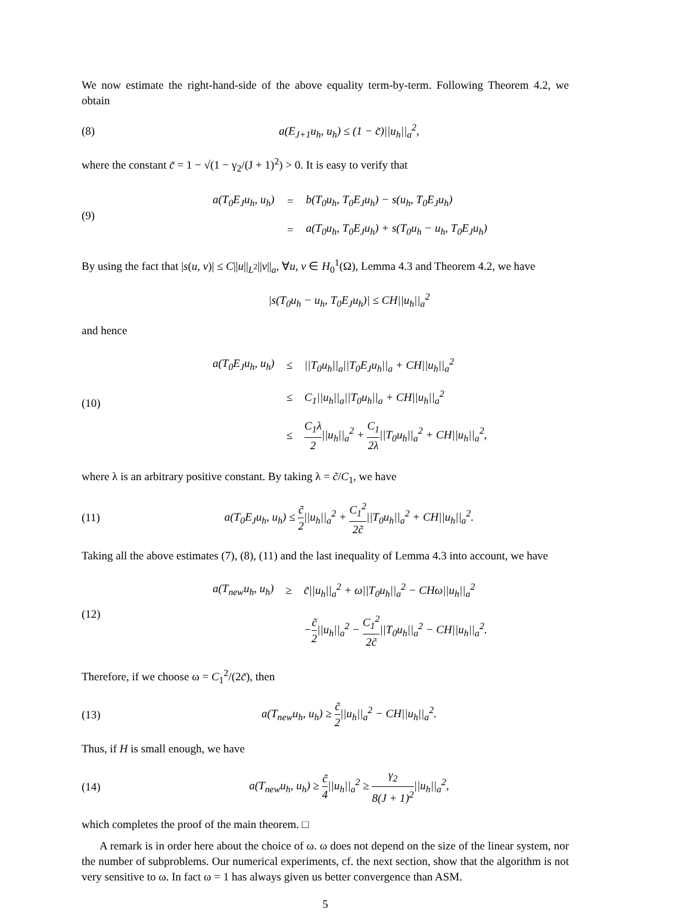We now estimate the right-hand-side of the above equality term-by-term. Following Theorem 4.2, we obtain
(8)
a(E<sub>J+1</sub>u<sub>h</sub>, u<sub>h</sub>) ≤ (1 − c̃)||u<sub>h</sub>||<sub>a</sub><sup>2</sup>,
where the constant c̃ = 1 − √(1 − γ<sub>2</sub>/(J + 1)<sup>2</sup>) > 0. It is easy to verify that
(9)
| a(T<sub>0</sub>E<sub>J</sub>u<sub>h</sub>, u<sub>h</sub>) | = | b(T<sub>0</sub>u<sub>h</sub>, T<sub>0</sub>E<sub>J</sub>u<sub>h</sub>) − s(u<sub>h</sub>, T<sub>0</sub>E<sub>J</sub>u<sub>h</sub>) |
| | = | a(T<sub>0</sub>u<sub>h</sub>, T<sub>0</sub>E<sub>J</sub>u<sub>h</sub>) + s(T<sub>0</sub>u<sub>h</sub> − u<sub>h</sub>, T<sub>0</sub>E<sub>J</sub>u<sub>h</sub>) |
By using the fact that |s(u, v)| ≤ C||u||<sub>L<sup>2</sup></sub>||v||<sub>a</sub>, ∀u, v ∈ H<sub>0</sub><sup>1</sup>(Ω), Lemma 4.3 and Theorem 4.2, we have
|s(T<sub>0</sub>u<sub>h</sub> − u<sub>h</sub>, T<sub>0</sub>E<sub>J</sub>u<sub>h</sub>)| ≤ CH||u<sub>h</sub>||<sub>a</sub><sup>2</sup>
and hence
(10)
| a(T<sub>0</sub>E<sub>J</sub>u<sub>h</sub>, u<sub>h</sub>) | ≤ | //T<sub>0</sub>u<sub>h</sub>//<sub>a</sub>//T<sub>0</sub>E<sub>J</sub>u<sub>h</sub>//<sub>a</sub> + CH//u<sub>h</sub>//<sub>a</sub><sup>2</sup> |
| | ≤ | C<sub>1</sub>//u<sub>h</sub>//<sub>a</sub>//T<sub>0</sub>u<sub>h</sub>//<sub>a</sub> + CH//u<sub>h</sub>//<sub>a</sub><sup>2</sup> |
| | ≤ | C<sub>1</sub>λ 2 //u<sub>h</sub>//<sub>a</sub><sup>2</sup> + C<sub>1</sub> 2λ //T<sub>0</sub>u<sub>h</sub>//<sub>a</sub><sup>2</sup> + CH//u<sub>h</sub>//<sub>a</sub><sup>2</sup>, |
where λ is an arbitrary positive constant. By taking λ = c̃/C<sub>1</sub>, we have
(11)
a(T<sub>0</sub>E<sub>J</sub>u<sub>h</sub>, u<sub>h</sub>) ≤ c̃ 2||u<sub>h</sub>||<sub>a</sub><sup>2</sup> + C<sub>1</sub><sup>2</sup> 2c̃||T<sub>0</sub>u<sub>h</sub>||<sub>a</sub><sup>2</sup> + CH||u<sub>h</sub>||<sub>a</sub><sup>2</sup>.
Taking all the above estimates (7), (8), (11) and the last inequality of Lemma 4.3 into account, we have
(12)
| a(T<sub>new</sub>u<sub>h</sub>, u<sub>h</sub>) | ≥ | c̃//u<sub>h</sub>//<sub>a</sub><sup>2</sup> + ω//T<sub>0</sub>u<sub>h</sub>//<sub>a</sub><sup>2</sup> − CHω//u<sub>h</sub>//<sub>a</sub><sup>2</sup> |
| | | − c̃ 2 //u<sub>h</sub>//<sub>a</sub><sup>2</sup> − C<sub>1</sub><sup>2</sup> 2c̃ //T<sub>0</sub>u<sub>h</sub>//<sub>a</sub><sup>2</sup> − CH//u<sub>h</sub>//<sub>a</sub><sup>2</sup>. |
Therefore, if we choose ω = C<sub>1</sub><sup>2</sup>/(2c̃), then
(13)
a(T<sub>new</sub>u<sub>h</sub>, u<sub>h</sub>) ≥ c̃ 2||u<sub>h</sub>||<sub>a</sub><sup>2</sup> − CH||u<sub>h</sub>||<sub>a</sub><sup>2</sup>.
Thus, if H is small enough, we have
(14)
a(T<sub>new</sub>u<sub>h</sub>, u<sub>h</sub>) ≥ c̃ 4||u<sub>h</sub>||<sub>a</sub><sup>2</sup> ≥ γ<sub>2</sub> 8(J + 1)<sup>2</sup>||u<sub>h</sub>||<sub>a</sub><sup>2</sup>,
which completes the proof of the main theorem. □
A remark is in order here about the choice of ω. ω does not depend on the size of the linear system, nor the number of subproblems. Our numerical experiments, cf. the next section, show that the algorithm is not very sensitive to ω. In fact ω = 1 has always given us better convergence than ASM.
5